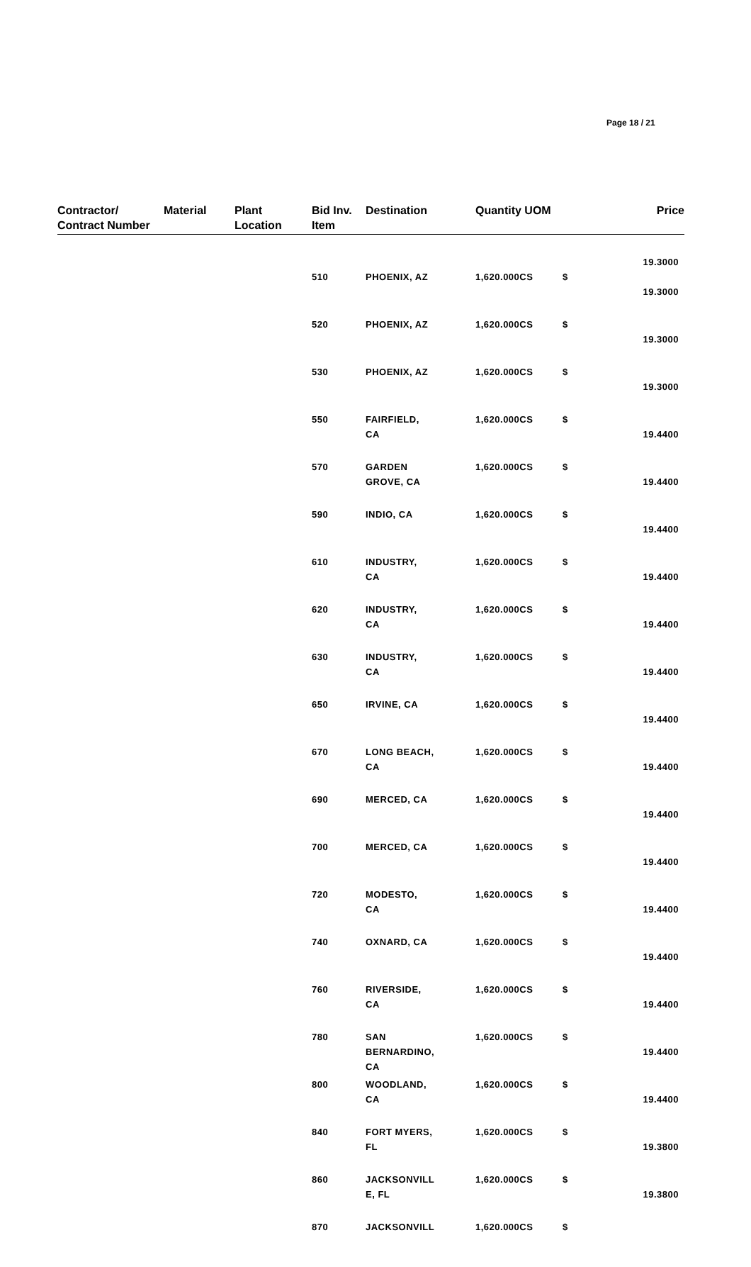Page 18 / 21
| Contractor/ Contract Number | Material | Plant Location | Bid Inv. Item | Destination | Quantity UOM | | Price |
| --- | --- | --- | --- | --- | --- | --- | --- |
| | | | | | | | 19.3000 |
| | | | 510 | PHOENIX, AZ | 1,620.000CS | $ | 19.3000 |
| | | | 520 | PHOENIX, AZ | 1,620.000CS | $ | 19.3000 |
| | | | 530 | PHOENIX, AZ | 1,620.000CS | $ | 19.3000 |
| | | | 550 | FAIRFIELD, CA | 1,620.000CS | $ | 19.4400 |
| | | | 570 | GARDEN GROVE, CA | 1,620.000CS | $ | 19.4400 |
| | | | 590 | INDIO, CA | 1,620.000CS | $ | 19.4400 |
| | | | 610 | INDUSTRY, CA | 1,620.000CS | $ | 19.4400 |
| | | | 620 | INDUSTRY, CA | 1,620.000CS | $ | 19.4400 |
| | | | 630 | INDUSTRY, CA | 1,620.000CS | $ | 19.4400 |
| | | | 650 | IRVINE, CA | 1,620.000CS | $ | 19.4400 |
| | | | 670 | LONG BEACH, CA | 1,620.000CS | $ | 19.4400 |
| | | | 690 | MERCED, CA | 1,620.000CS | $ | 19.4400 |
| | | | 700 | MERCED, CA | 1,620.000CS | $ | 19.4400 |
| | | | 720 | MODESTO, CA | 1,620.000CS | $ | 19.4400 |
| | | | 740 | OXNARD, CA | 1,620.000CS | $ | 19.4400 |
| | | | 760 | RIVERSIDE, CA | 1,620.000CS | $ | 19.4400 |
| | | | 780 | SAN BERNARDINO, CA | 1,620.000CS | $ | 19.4400 |
| | | | 800 | WOODLAND, CA | 1,620.000CS | $ | 19.4400 |
| | | | 840 | FORT MYERS, FL | 1,620.000CS | $ | 19.3800 |
| | | | 860 | JACKSONVILL E, FL | 1,620.000CS | $ | 19.3800 |
| | | | 870 | JACKSONVILL | 1,620.000CS | $ | |